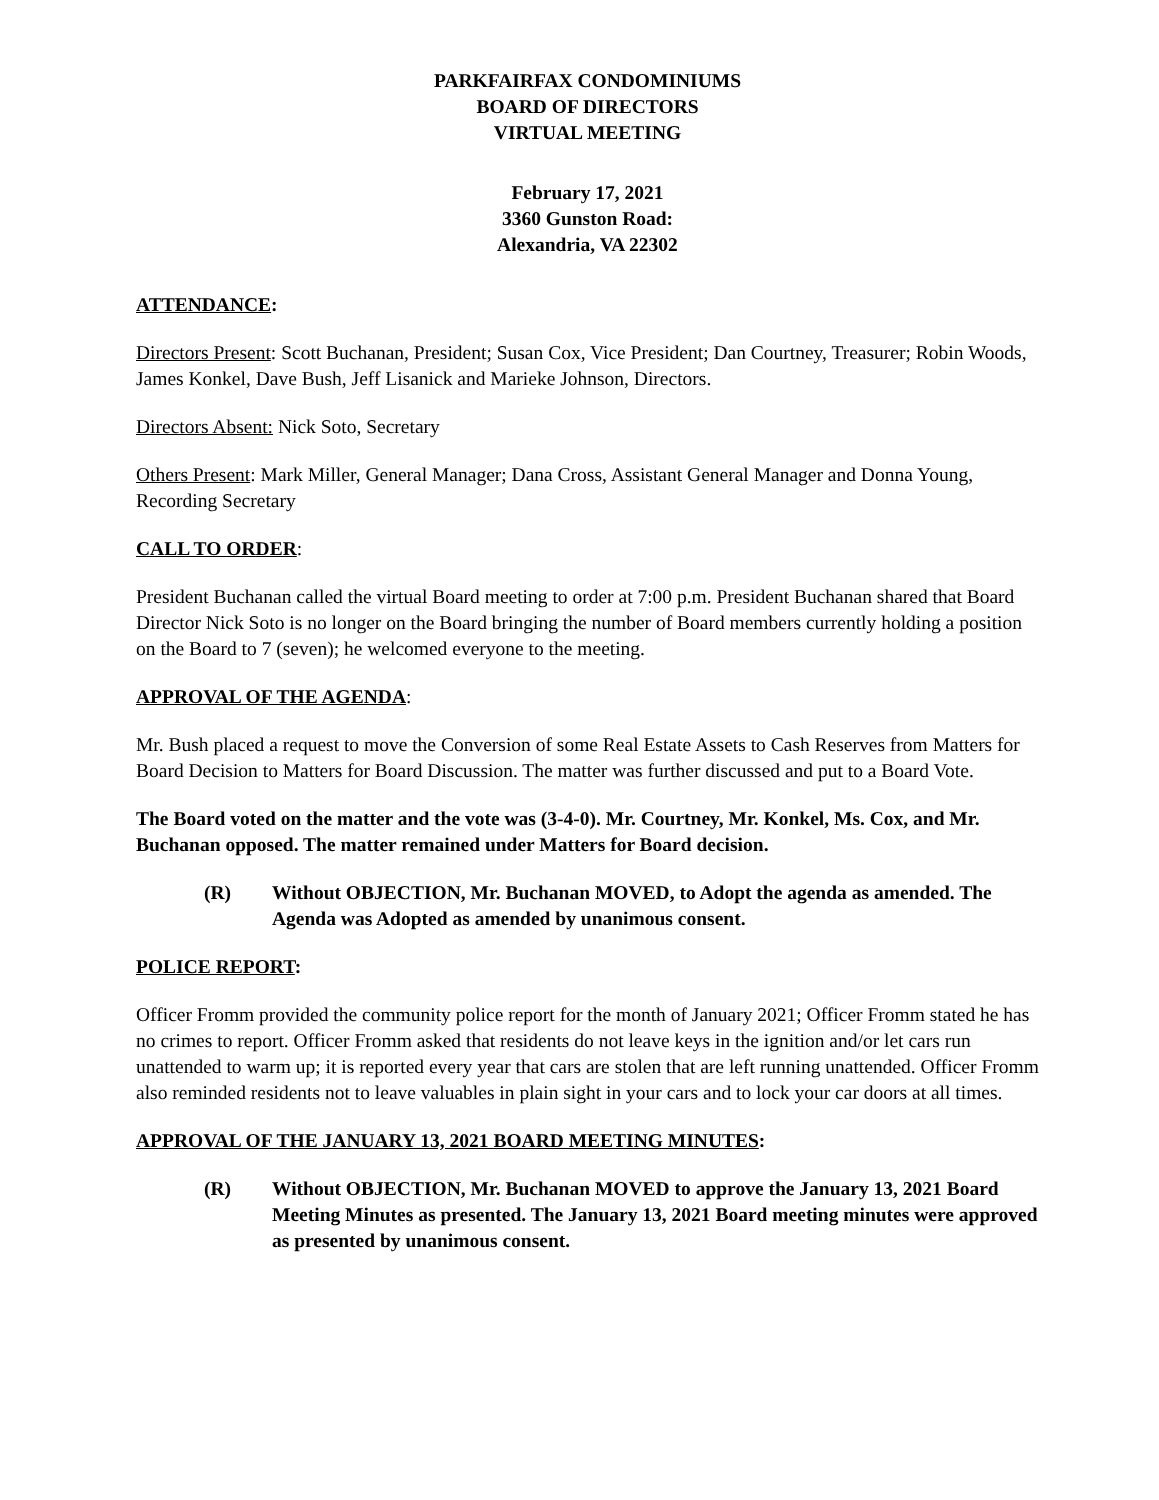PARKFAIRFAX CONDOMINIUMS
BOARD OF DIRECTORS
VIRTUAL MEETING
February 17, 2021
3360 Gunston Road:
Alexandria, VA 22302
ATTENDANCE:
Directors Present: Scott Buchanan, President; Susan Cox, Vice President; Dan Courtney, Treasurer; Robin Woods, James Konkel, Dave Bush, Jeff Lisanick and Marieke Johnson, Directors.
Directors Absent: Nick Soto, Secretary
Others Present: Mark Miller, General Manager; Dana Cross, Assistant General Manager and Donna Young, Recording Secretary
CALL TO ORDER:
President Buchanan called the virtual Board meeting to order at 7:00 p.m. President Buchanan shared that Board Director Nick Soto is no longer on the Board bringing the number of Board members currently holding a position on the Board to 7 (seven); he welcomed everyone to the meeting.
APPROVAL OF THE AGENDA:
Mr. Bush placed a request to move the Conversion of some Real Estate Assets to Cash Reserves from Matters for Board Decision to Matters for Board Discussion. The matter was further discussed and put to a Board Vote.
The Board voted on the matter and the vote was (3-4-0). Mr. Courtney, Mr. Konkel, Ms. Cox, and Mr. Buchanan opposed. The matter remained under Matters for Board decision.
(R) Without OBJECTION, Mr. Buchanan MOVED, to Adopt the agenda as amended. The Agenda was Adopted as amended by unanimous consent.
POLICE REPORT:
Officer Fromm provided the community police report for the month of January 2021; Officer Fromm stated he has no crimes to report. Officer Fromm asked that residents do not leave keys in the ignition and/or let cars run unattended to warm up; it is reported every year that cars are stolen that are left running unattended. Officer Fromm also reminded residents not to leave valuables in plain sight in your cars and to lock your car doors at all times.
APPROVAL OF THE JANUARY 13, 2021 BOARD MEETING MINUTES:
(R) Without OBJECTION, Mr. Buchanan MOVED to approve the January 13, 2021 Board Meeting Minutes as presented. The January 13, 2021 Board meeting minutes were approved as presented by unanimous consent.